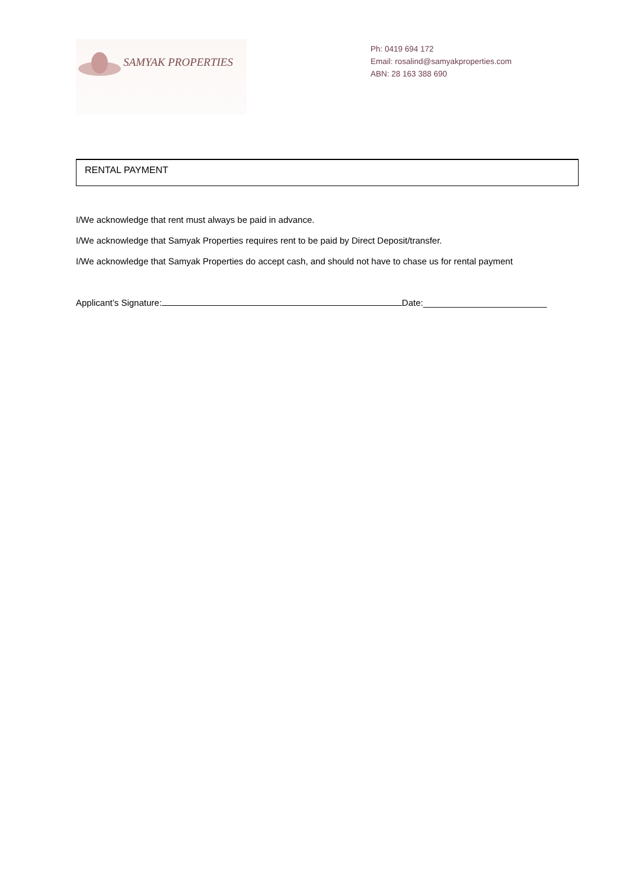SAMYAK PROPERTIES
Ph: 0419 694 172
Email: rosalind@samyakproperties.com
ABN: 28 163 388 690
RENTAL PAYMENT
I/We acknowledge that rent must always be paid in advance.
I/We acknowledge that Samyak Properties requires rent to be paid by Direct Deposit/transfer.
I/We acknowledge that Samyak Properties do accept cash, and should not have to chase us for rental payment
Applicant’s Signature: Date:_________________________